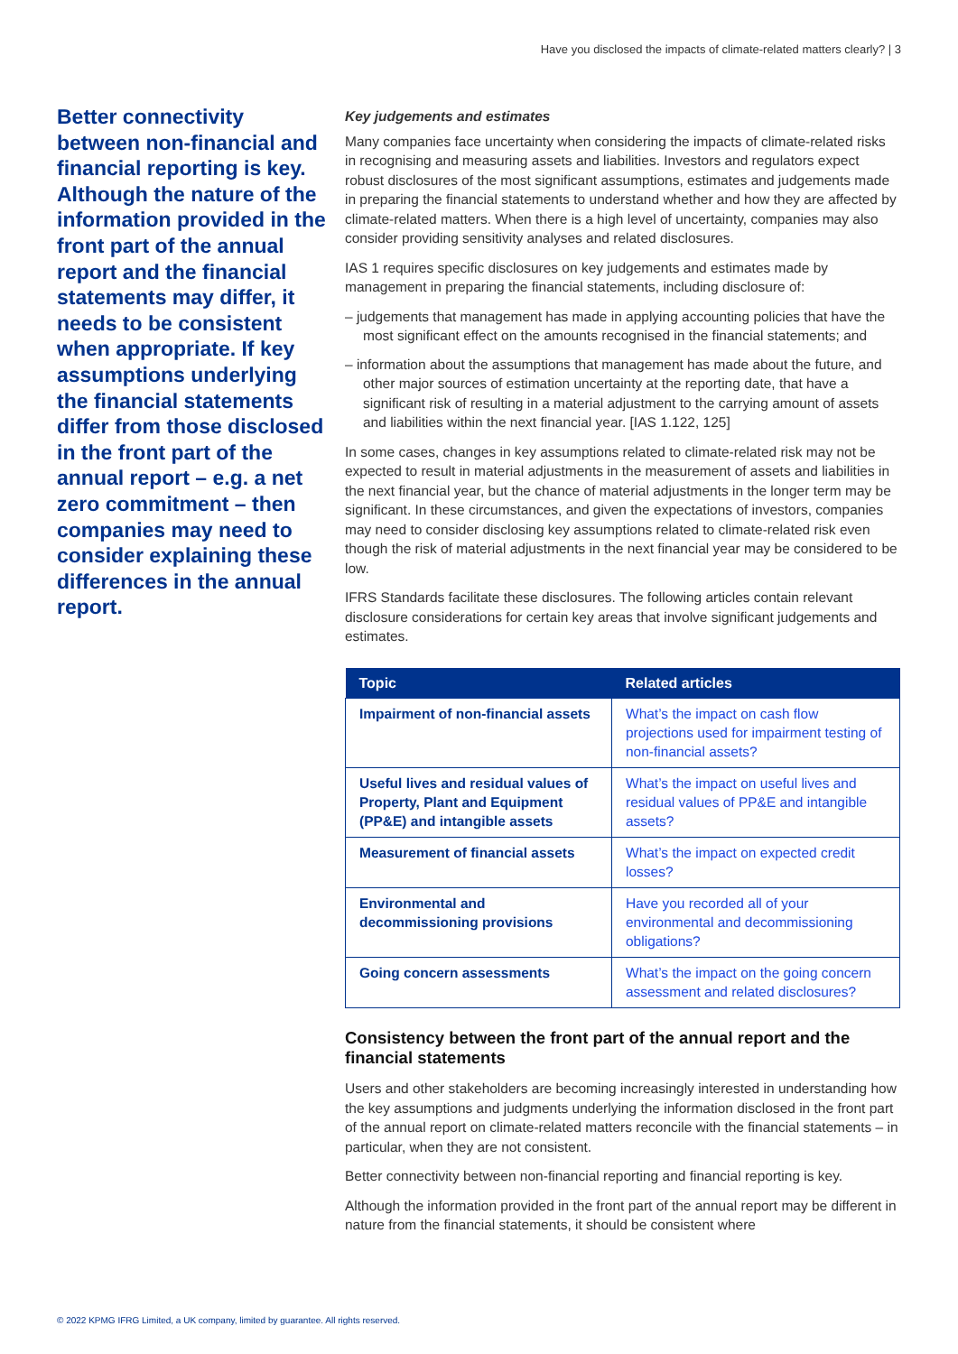Have you disclosed the impacts of climate-related matters clearly? | 3
Better connectivity between non-financial and financial reporting is key. Although the nature of the information provided in the front part of the annual report and the financial statements may differ, it needs to be consistent when appropriate. If key assumptions underlying the financial statements differ from those disclosed in the front part of the annual report – e.g. a net zero commitment – then companies may need to consider explaining these differences in the annual report.
Key judgements and estimates
Many companies face uncertainty when considering the impacts of climate-related risks in recognising and measuring assets and liabilities. Investors and regulators expect robust disclosures of the most significant assumptions, estimates and judgements made in preparing the financial statements to understand whether and how they are affected by climate-related matters. When there is a high level of uncertainty, companies may also consider providing sensitivity analyses and related disclosures.
IAS 1 requires specific disclosures on key judgements and estimates made by management in preparing the financial statements, including disclosure of:
– judgements that management has made in applying accounting policies that have the most significant effect on the amounts recognised in the financial statements; and
– information about the assumptions that management has made about the future, and other major sources of estimation uncertainty at the reporting date, that have a significant risk of resulting in a material adjustment to the carrying amount of assets and liabilities within the next financial year. [IAS 1.122, 125]
In some cases, changes in key assumptions related to climate-related risk may not be expected to result in material adjustments in the measurement of assets and liabilities in the next financial year, but the chance of material adjustments in the longer term may be significant. In these circumstances, and given the expectations of investors, companies may need to consider disclosing key assumptions related to climate-related risk even though the risk of material adjustments in the next financial year may be considered to be low.
IFRS Standards facilitate these disclosures. The following articles contain relevant disclosure considerations for certain key areas that involve significant judgements and estimates.
| Topic | Related articles |
| --- | --- |
| Impairment of non-financial assets | What’s the impact on cash flow projections used for impairment testing of non-financial assets? |
| Useful lives and residual values of Property, Plant and Equipment (PP&E) and intangible assets | What’s the impact on useful lives and residual values of PP&E and intangible assets? |
| Measurement of financial assets | What’s the impact on expected credit losses? |
| Environmental and decommissioning provisions | Have you recorded all of your environmental and decommissioning obligations? |
| Going concern assessments | What’s the impact on the going concern assessment and related disclosures? |
Consistency between the front part of the annual report and the financial statements
Users and other stakeholders are becoming increasingly interested in understanding how the key assumptions and judgments underlying the information disclosed in the front part of the annual report on climate-related matters reconcile with the financial statements – in particular, when they are not consistent.
Better connectivity between non-financial reporting and financial reporting is key.
Although the information provided in the front part of the annual report may be different in nature from the financial statements, it should be consistent where
© 2022 KPMG IFRG Limited, a UK company, limited by guarantee. All rights reserved.